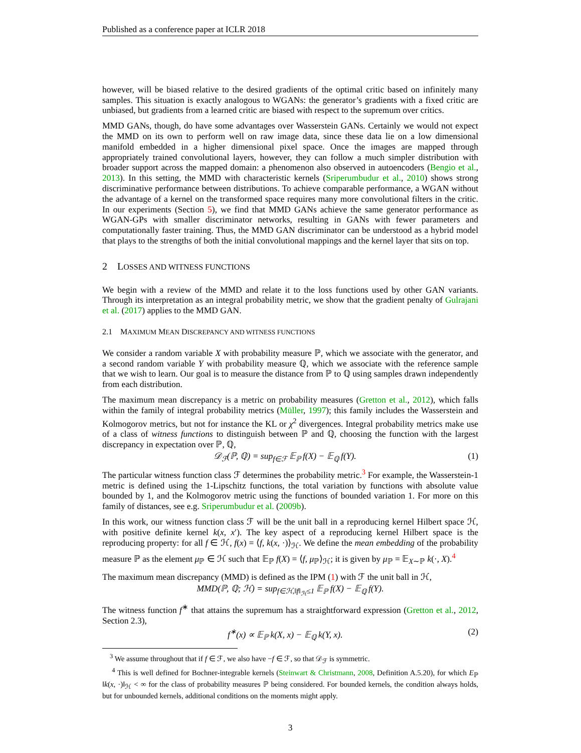Published as a conference paper at ICLR 2018
however, will be biased relative to the desired gradients of the optimal critic based on infinitely many samples. This situation is exactly analogous to WGANs: the generator’s gradients with a fixed critic are unbiased, but gradients from a learned critic are biased with respect to the supremum over critics.
MMD GANs, though, do have some advantages over Wasserstein GANs. Certainly we would not expect the MMD on its own to perform well on raw image data, since these data lie on a low dimensional manifold embedded in a higher dimensional pixel space. Once the images are mapped through appropriately trained convolutional layers, however, they can follow a much simpler distribution with broader support across the mapped domain: a phenomenon also observed in autoencoders (Bengio et al., 2013). In this setting, the MMD with characteristic kernels (Sriperumbudur et al., 2010) shows strong discriminative performance between distributions. To achieve comparable performance, a WGAN without the advantage of a kernel on the transformed space requires many more convolutional filters in the critic. In our experiments (Section 5), we find that MMD GANs achieve the same generator performance as WGAN-GPs with smaller discriminator networks, resulting in GANs with fewer parameters and computationally faster training. Thus, the MMD GAN discriminator can be understood as a hybrid model that plays to the strengths of both the initial convolutional mappings and the kernel layer that sits on top.
2 LOSSES AND WITNESS FUNCTIONS
We begin with a review of the MMD and relate it to the loss functions used by other GAN variants. Through its interpretation as an integral probability metric, we show that the gradient penalty of Gulrajani et al. (2017) applies to the MMD GAN.
2.1 MAXIMUM MEAN DISCREPANCY AND WITNESS FUNCTIONS
We consider a random variable X with probability measure ℙ, which we associate with the generator, and a second random variable Y with probability measure ℚ, which we associate with the reference sample that we wish to learn. Our goal is to measure the distance from ℙ to ℚ using samples drawn independently from each distribution.
The maximum mean discrepancy is a metric on probability measures (Gretton et al., 2012), which falls within the family of integral probability metrics (Müller, 1997); this family includes the Wasserstein and Kolmogorov metrics, but not for instance the KL or χ<sup>2</sup> divergences. Integral probability metrics make use of a class of witness functions to distinguish between ℙ and ℚ, choosing the function with the largest discrepancy in expectation over ℙ, ℚ,
𝒟<sub>ℱ</sub>(ℙ, ℚ) = sup<sub>f∈ℱ</sub> 𝔼<sub>ℙ</sub> f(X) − 𝔼<sub>ℚ</sub> f(Y). (1)
The particular witness function class ℱ determines the probability metric.<sup>3</sup> For example, the Wasserstein-1 metric is defined using the 1-Lipschitz functions, the total variation by functions with absolute value bounded by 1, and the Kolmogorov metric using the functions of bounded variation 1. For more on this family of distances, see e.g. Sriperumbudur et al. (2009b).
In this work, our witness function class ℱ will be the unit ball in a reproducing kernel Hilbert space ℋ, with positive definite kernel k(x, x′). The key aspect of a reproducing kernel Hilbert space is the reproducing property: for all f ∈ ℋ, f(x) = ⟨f, k(x, ·)⟩<sub>ℋ</sub>. We define the mean embedding of the probability measure ℙ as the element μ<sub>ℙ</sub> ∈ ℋ such that 𝔼<sub>ℙ</sub> f(X) = ⟨f, μ<sub>ℙ</sub>⟩<sub>ℋ</sub>; it is given by μ<sub>ℙ</sub> = 𝔼<sub>X∼ℙ</sub> k(·, X).<sup>4</sup>
The maximum mean discrepancy (MMD) is defined as the IPM (1) with ℱ the unit ball in ℋ,
MMD(ℙ, ℚ; ℋ) = sup<sub>f∈ℋ,‖f‖<sub>ℋ</sub>≤1</sub> 𝔼<sub>ℙ</sub> f(X) − 𝔼<sub>ℚ</sub> f(Y).
The witness function f<sup>∗</sup> that attains the supremum has a straightforward expression (Gretton et al., 2012, Section 2.3),
f<sup>∗</sup>(x) ∝ 𝔼<sub>ℙ</sub> k(X, x) − 𝔼<sub>ℚ</sub> k(Y, x). (2)
<sup>3</sup> We assume throughout that if f ∈ ℱ, we also have −f ∈ ℱ, so that 𝒟<sub>ℱ</sub> is symmetric.
<sup>4</sup> This is well defined for Bochner-integrable kernels (Steinwart & Christmann, 2008, Definition A.5.20), for which E<sub>ℙ</sub> ‖k(x, ·)‖<sub>ℋ</sub> < ∞ for the class of probability measures ℙ being considered. For bounded kernels, the condition always holds, but for unbounded kernels, additional conditions on the moments might apply.
3